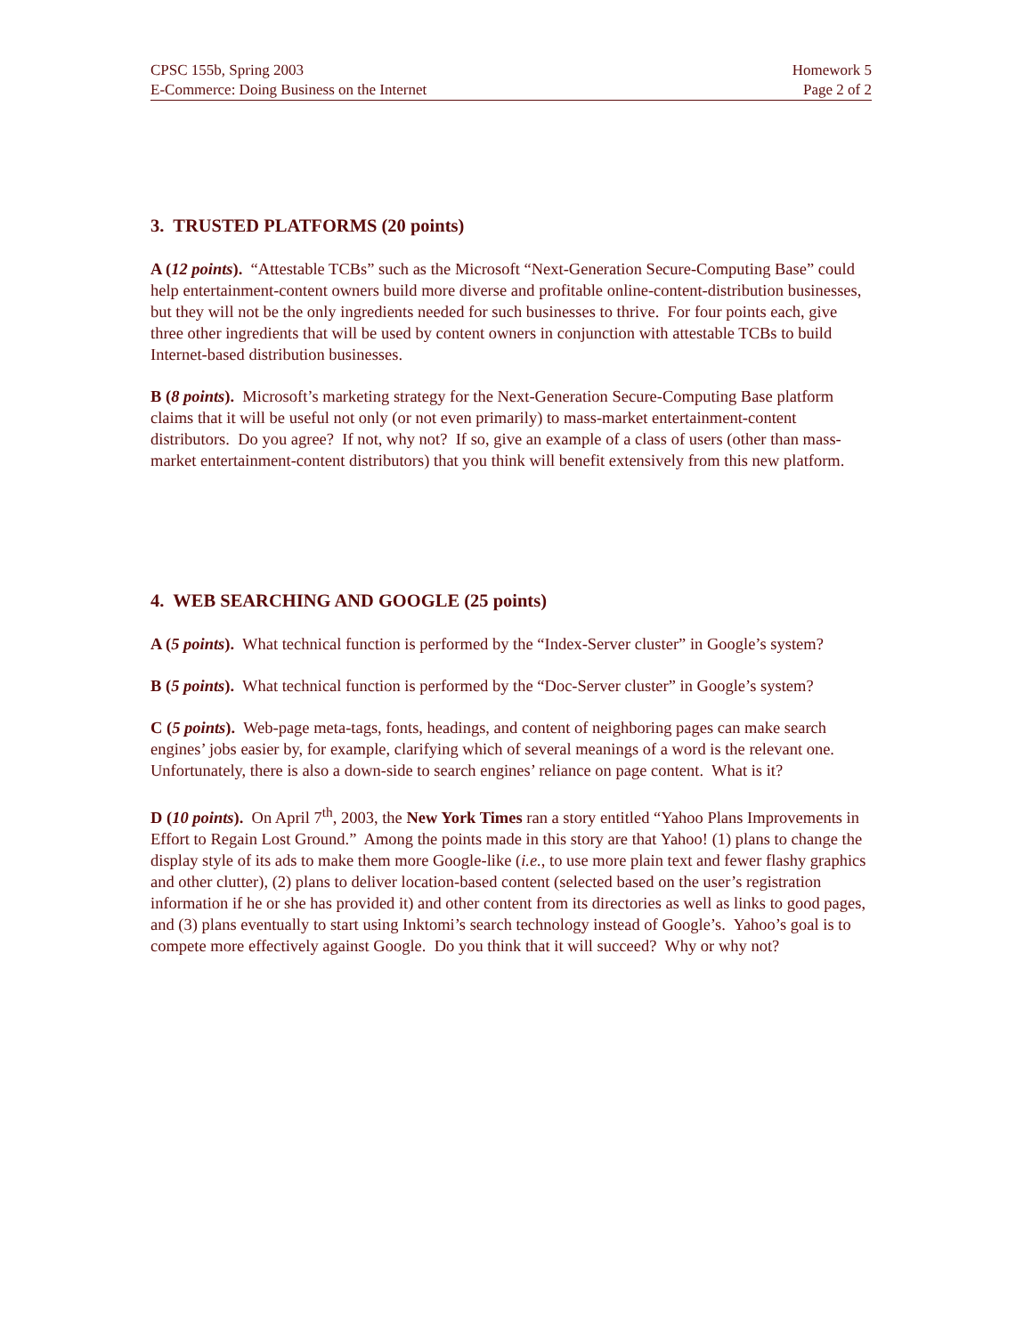CPSC 155b, Spring 2003 Homework 5
E-Commerce: Doing Business on the Internet Page 2 of 2
3. TRUSTED PLATFORMS (20 points)
A (12 points). “Attestable TCBs” such as the Microsoft “Next-Generation Secure-Computing Base” could help entertainment-content owners build more diverse and profitable online-content-distribution businesses, but they will not be the only ingredients needed for such businesses to thrive. For four points each, give three other ingredients that will be used by content owners in conjunction with attestable TCBs to build Internet-based distribution businesses.
B (8 points). Microsoft’s marketing strategy for the Next-Generation Secure-Computing Base platform claims that it will be useful not only (or not even primarily) to mass-market entertainment-content distributors. Do you agree? If not, why not? If so, give an example of a class of users (other than mass-market entertainment-content distributors) that you think will benefit extensively from this new platform.
4. WEB SEARCHING AND GOOGLE (25 points)
A (5 points). What technical function is performed by the “Index-Server cluster” in Google’s system?
B (5 points). What technical function is performed by the “Doc-Server cluster” in Google’s system?
C (5 points). Web-page meta-tags, fonts, headings, and content of neighboring pages can make search engines’ jobs easier by, for example, clarifying which of several meanings of a word is the relevant one. Unfortunately, there is also a down-side to search engines’ reliance on page content. What is it?
D (10 points). On April 7<sup>th</sup>, 2003, the New York Times ran a story entitled “Yahoo Plans Improvements in Effort to Regain Lost Ground.” Among the points made in this story are that Yahoo! (1) plans to change the display style of its ads to make them more Google-like (i.e., to use more plain text and fewer flashy graphics and other clutter), (2) plans to deliver location-based content (selected based on the user’s registration information if he or she has provided it) and other content from its directories as well as links to good pages, and (3) plans eventually to start using Inktomi’s search technology instead of Google’s. Yahoo’s goal is to compete more effectively against Google. Do you think that it will succeed? Why or why not?